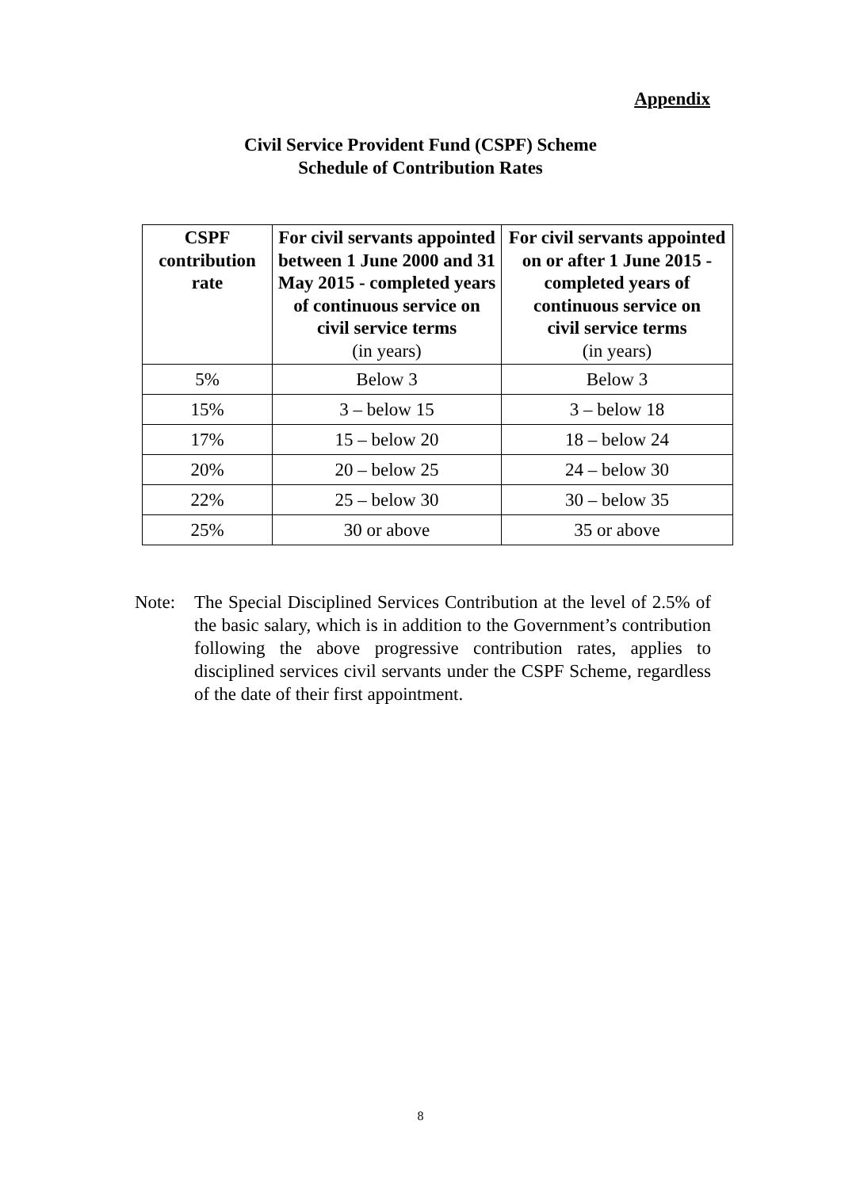Appendix
Civil Service Provident Fund (CSPF) Scheme
Schedule of Contribution Rates
| CSPF contribution rate | For civil servants appointed between 1 June 2000 and 31 May 2015 - completed years of continuous service on civil service terms (in years) | For civil servants appointed on or after 1 June 2015 - completed years of continuous service on civil service terms (in years) |
| --- | --- | --- |
| 5% | Below 3 | Below 3 |
| 15% | 3 – below 15 | 3 – below 18 |
| 17% | 15 – below 20 | 18 – below 24 |
| 20% | 20 – below 25 | 24 – below 30 |
| 22% | 25 – below 30 | 30 – below 35 |
| 25% | 30 or above | 35 or above |
Note: The Special Disciplined Services Contribution at the level of 2.5% of the basic salary, which is in addition to the Government’s contribution following the above progressive contribution rates, applies to disciplined services civil servants under the CSPF Scheme, regardless of the date of their first appointment.
8